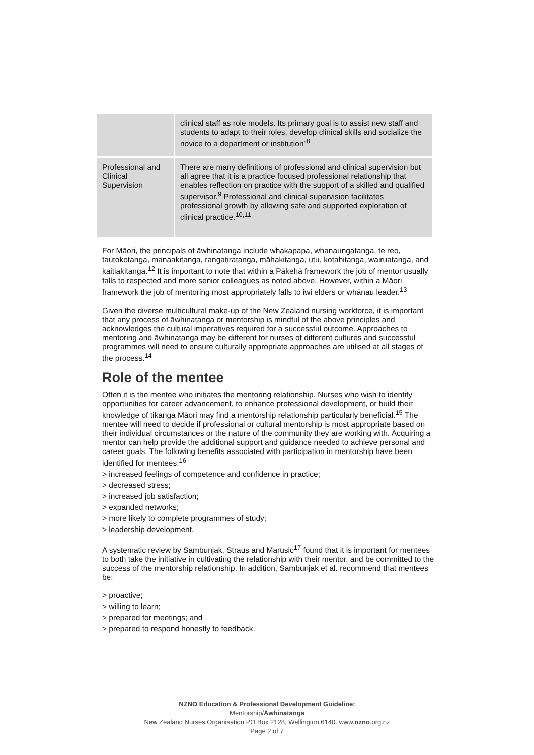| | clinical staff as role models. Its primary goal is to assist new staff and students to adapt to their roles, develop clinical skills and socialize the novice to a department or institution”<sup>8</sup> |
| Professional and Clinical Supervision | There are many definitions of professional and clinical supervision but all agree that it is a practice focused professional relationship that enables reflection on practice with the support of a skilled and qualified supervisor.<sup>9</sup> Professional and clinical supervision facilitates professional growth by allowing safe and supported exploration of clinical practice.<sup>10,11</sup> |
For Māori, the principals of āwhinatanga include whakapapa, whanaungatanga, te reo, tautokotanga, manaakitanga, rangatiratanga, māhakitanga, utu, kotahitanga, wairuatanga, and kaitiakitanga.<sup>12</sup> It is important to note that within a Pākehā framework the job of mentor usually falls to respected and more senior colleagues as noted above. However, within a Māori framework the job of mentoring most appropriately falls to iwi elders or whānau leader.<sup>13</sup>
Given the diverse multicultural make-up of the New Zealand nursing workforce, it is important that any process of āwhinatanga or mentorship is mindful of the above principles and acknowledges the cultural imperatives required for a successful outcome. Approaches to mentoring and āwhinatanga may be different for nurses of different cultures and successful programmes will need to ensure culturally appropriate approaches are utilised at all stages of the process.<sup>14</sup>
Role of the mentee
Often it is the mentee who initiates the mentoring relationship. Nurses who wish to identify opportunities for career advancement, to enhance professional development, or build their knowledge of tikanga Māori may find a mentorship relationship particularly beneficial.<sup>15</sup> The mentee will need to decide if professional or cultural mentorship is most appropriate based on their individual circumstances or the nature of the community they are working with. Acquiring a mentor can help provide the additional support and guidance needed to achieve personal and career goals. The following benefits associated with participation in mentorship have been identified for mentees:<sup>16</sup>
> increased feelings of competence and confidence in practice;
> decreased stress;
> increased job satisfaction;
> expanded networks;
> more likely to complete programmes of study;
> leadership development.
A systematic review by Sambunjak, Straus and Marusic<sup>17</sup> found that it is important for mentees to both take the initiative in cultivating the relationship with their mentor, and be committed to the success of the mentorship relationship. In addition, Sambunjak et al. recommend that mentees be:
> proactive;
> willing to learn;
> prepared for meetings; and
> prepared to respond honestly to feedback.
NZNO Education & Professional Development Guideline:
Mentorship/Āwhinatanga
New Zealand Nurses Organisation PO Box 2128, Wellington 6140. www.nzno.org.nz
Page 2 of 7